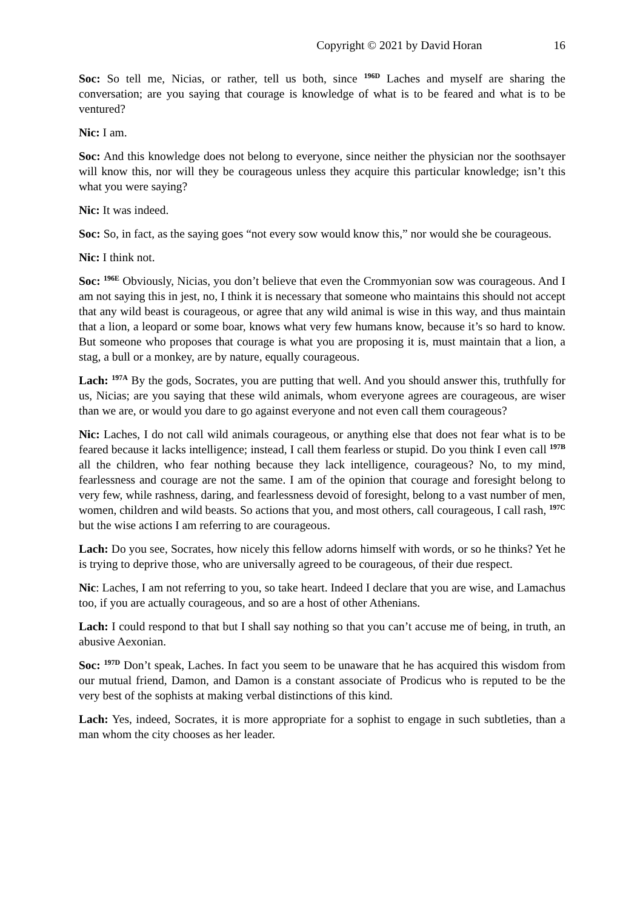Copyright © 2021 by David Horan 16
Soc: So tell me, Nicias, or rather, tell us both, since <sup>196D</sup> Laches and myself are sharing the conversation; are you saying that courage is knowledge of what is to be feared and what is to be ventured?
Nic: I am.
Soc: And this knowledge does not belong to everyone, since neither the physician nor the soothsayer will know this, nor will they be courageous unless they acquire this particular knowledge; isn’t this what you were saying?
Nic: It was indeed.
Soc: So, in fact, as the saying goes “not every sow would know this,” nor would she be courageous.
Nic: I think not.
Soc: <sup>196E</sup> Obviously, Nicias, you don’t believe that even the Crommyonian sow was courageous. And I am not saying this in jest, no, I think it is necessary that someone who maintains this should not accept that any wild beast is courageous, or agree that any wild animal is wise in this way, and thus maintain that a lion, a leopard or some boar, knows what very few humans know, because it’s so hard to know. But someone who proposes that courage is what you are proposing it is, must maintain that a lion, a stag, a bull or a monkey, are by nature, equally courageous.
Lach: <sup>197A</sup> By the gods, Socrates, you are putting that well. And you should answer this, truthfully for us, Nicias; are you saying that these wild animals, whom everyone agrees are courageous, are wiser than we are, or would you dare to go against everyone and not even call them courageous?
Nic: Laches, I do not call wild animals courageous, or anything else that does not fear what is to be feared because it lacks intelligence; instead, I call them fearless or stupid. Do you think I even call <sup>197B</sup> all the children, who fear nothing because they lack intelligence, courageous? No, to my mind, fearlessness and courage are not the same. I am of the opinion that courage and foresight belong to very few, while rashness, daring, and fearlessness devoid of foresight, belong to a vast number of men, women, children and wild beasts. So actions that you, and most others, call courageous, I call rash, <sup>197C</sup> but the wise actions I am referring to are courageous.
Lach: Do you see, Socrates, how nicely this fellow adorns himself with words, or so he thinks? Yet he is trying to deprive those, who are universally agreed to be courageous, of their due respect.
Nic: Laches, I am not referring to you, so take heart. Indeed I declare that you are wise, and Lamachus too, if you are actually courageous, and so are a host of other Athenians.
Lach: I could respond to that but I shall say nothing so that you can’t accuse me of being, in truth, an abusive Aexonian.
Soc: <sup>197D</sup> Don’t speak, Laches. In fact you seem to be unaware that he has acquired this wisdom from our mutual friend, Damon, and Damon is a constant associate of Prodicus who is reputed to be the very best of the sophists at making verbal distinctions of this kind.
Lach: Yes, indeed, Socrates, it is more appropriate for a sophist to engage in such subtleties, than a man whom the city chooses as her leader.